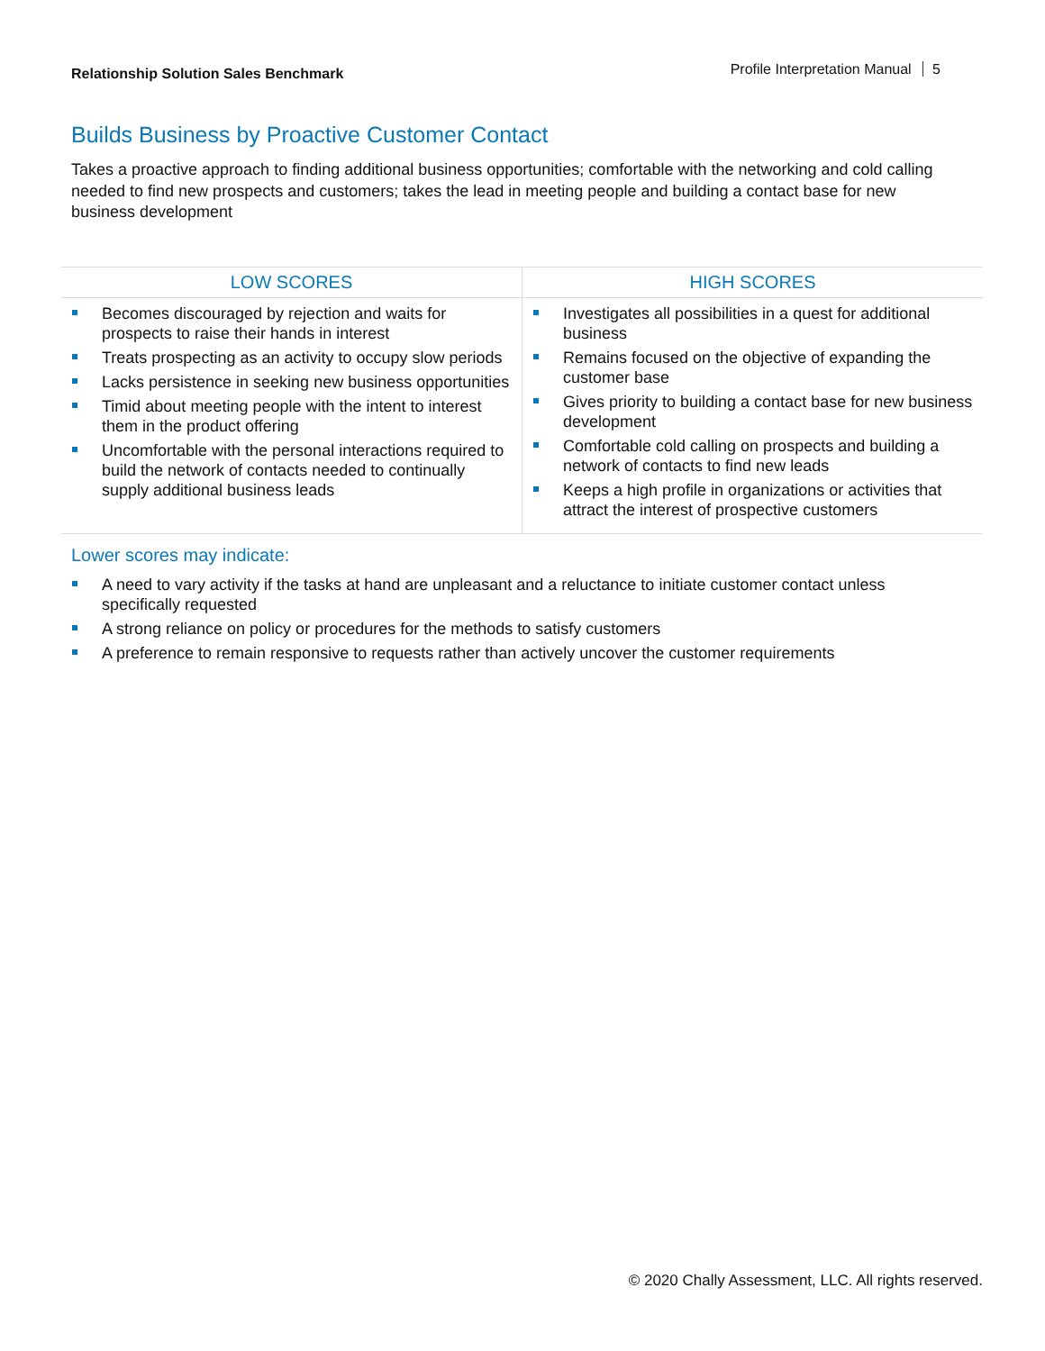Relationship Solution Sales Benchmark
Profile Interpretation Manual 5
Builds Business by Proactive Customer Contact
Takes a proactive approach to finding additional business opportunities; comfortable with the networking and cold calling needed to find new prospects and customers; takes the lead in meeting people and building a contact base for new business development
| LOW SCORES | HIGH SCORES |
| --- | --- |
| Becomes discouraged by rejection and waits for prospects to raise their hands in interest Treats prospecting as an activity to occupy slow periods Lacks persistence in seeking new business opportunities Timid about meeting people with the intent to interest them in the product offering Uncomfortable with the personal interactions required to build the network of contacts needed to continually supply additional business leads | Investigates all possibilities in a quest for additional business Remains focused on the objective of expanding the customer base Gives priority to building a contact base for new business development Comfortable cold calling on prospects and building a network of contacts to find new leads Keeps a high profile in organizations or activities that attract the interest of prospective customers |
Lower scores may indicate:
A need to vary activity if the tasks at hand are unpleasant and a reluctance to initiate customer contact unless specifically requested
A strong reliance on policy or procedures for the methods to satisfy customers
A preference to remain responsive to requests rather than actively uncover the customer requirements
© 2020 Chally Assessment, LLC. All rights reserved.